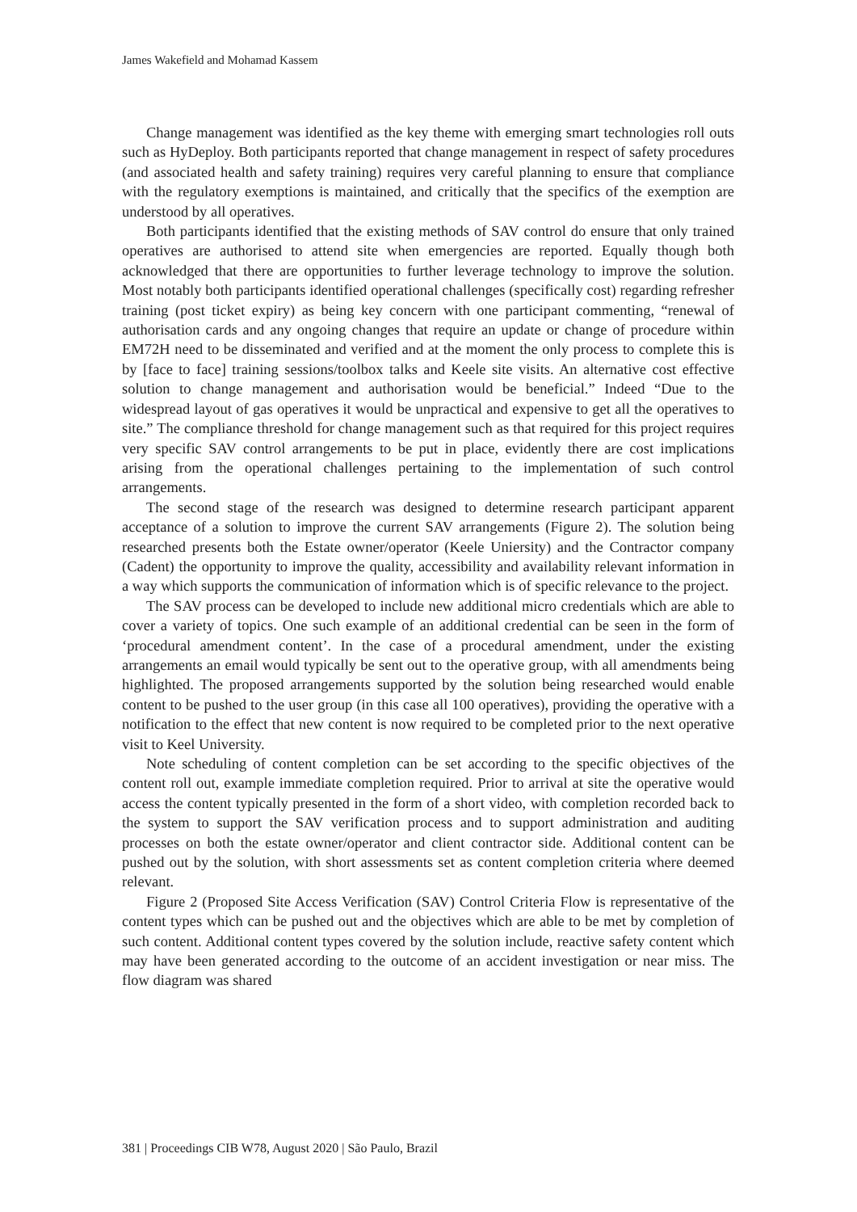James Wakefield and Mohamad Kassem
Change management was identified as the key theme with emerging smart technologies roll outs such as HyDeploy. Both participants reported that change management in respect of safety procedures (and associated health and safety training) requires very careful planning to ensure that compliance with the regulatory exemptions is maintained, and critically that the specifics of the exemption are understood by all operatives.
Both participants identified that the existing methods of SAV control do ensure that only trained operatives are authorised to attend site when emergencies are reported. Equally though both acknowledged that there are opportunities to further leverage technology to improve the solution. Most notably both participants identified operational challenges (specifically cost) regarding refresher training (post ticket expiry) as being key concern with one participant commenting, “renewal of authorisation cards and any ongoing changes that require an update or change of procedure within EM72H need to be disseminated and verified and at the moment the only process to complete this is by [face to face] training sessions/toolbox talks and Keele site visits. An alternative cost effective solution to change management and authorisation would be beneficial.” Indeed “Due to the widespread layout of gas operatives it would be unpractical and expensive to get all the operatives to site.” The compliance threshold for change management such as that required for this project requires very specific SAV control arrangements to be put in place, evidently there are cost implications arising from the operational challenges pertaining to the implementation of such control arrangements.
The second stage of the research was designed to determine research participant apparent acceptance of a solution to improve the current SAV arrangements (Figure 2). The solution being researched presents both the Estate owner/operator (Keele Uniersity) and the Contractor company (Cadent) the opportunity to improve the quality, accessibility and availability relevant information in a way which supports the communication of information which is of specific relevance to the project.
The SAV process can be developed to include new additional micro credentials which are able to cover a variety of topics. One such example of an additional credential can be seen in the form of ‘procedural amendment content’. In the case of a procedural amendment, under the existing arrangements an email would typically be sent out to the operative group, with all amendments being highlighted. The proposed arrangements supported by the solution being researched would enable content to be pushed to the user group (in this case all 100 operatives), providing the operative with a notification to the effect that new content is now required to be completed prior to the next operative visit to Keel University.
Note scheduling of content completion can be set according to the specific objectives of the content roll out, example immediate completion required. Prior to arrival at site the operative would access the content typically presented in the form of a short video, with completion recorded back to the system to support the SAV verification process and to support administration and auditing processes on both the estate owner/operator and client contractor side. Additional content can be pushed out by the solution, with short assessments set as content completion criteria where deemed relevant.
Figure 2 (Proposed Site Access Verification (SAV) Control Criteria Flow is representative of the content types which can be pushed out and the objectives which are able to be met by completion of such content. Additional content types covered by the solution include, reactive safety content which may have been generated according to the outcome of an accident investigation or near miss. The flow diagram was shared
381 | Proceedings CIB W78, August 2020 | São Paulo, Brazil